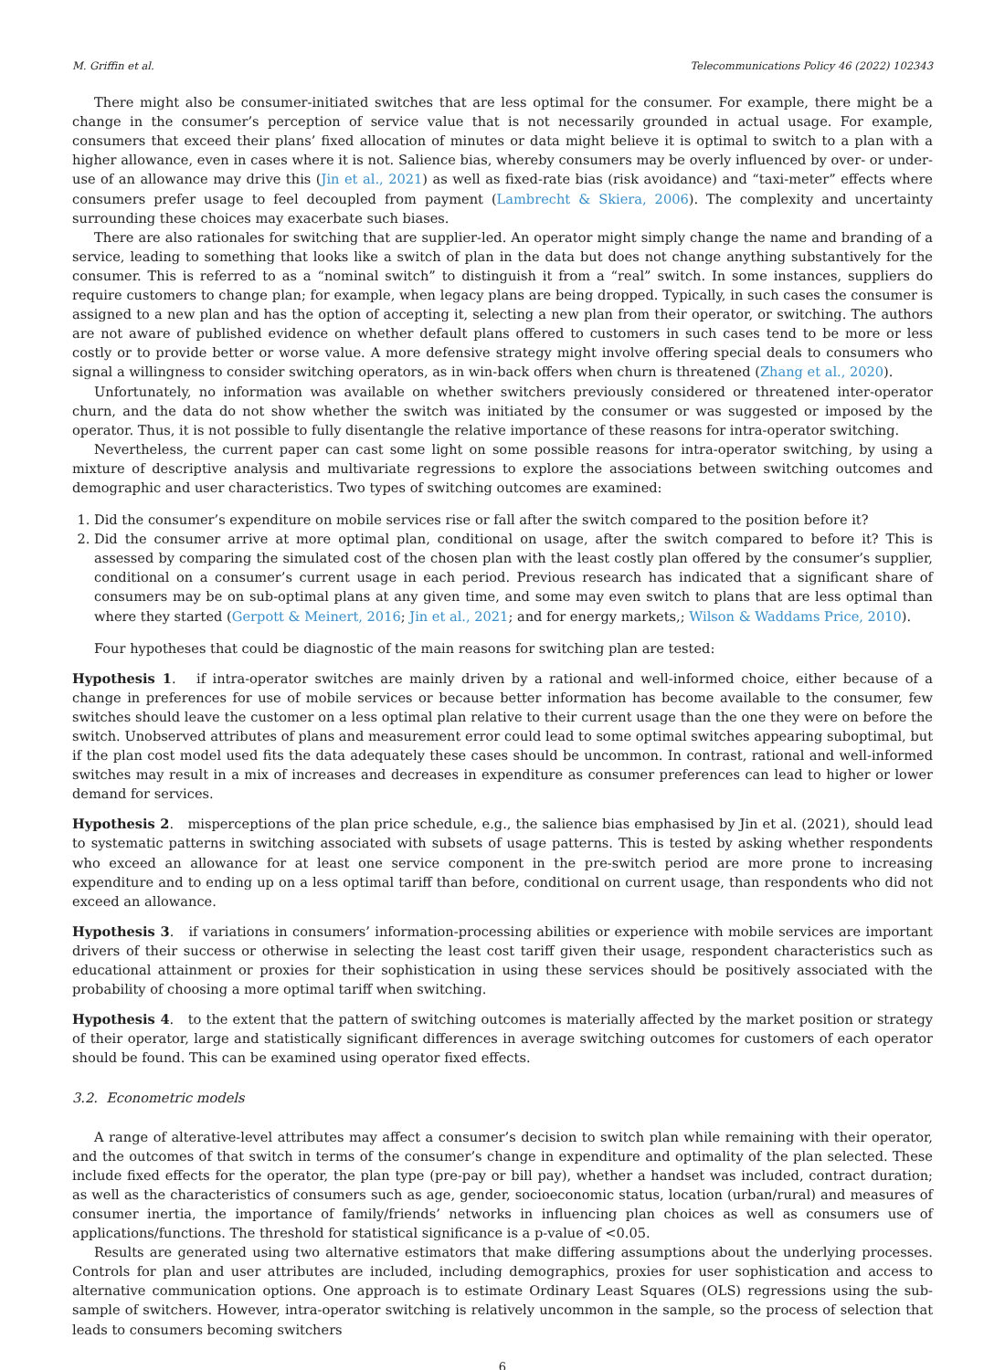M. Griffin et al. Telecommunications Policy 46 (2022) 102343
There might also be consumer-initiated switches that are less optimal for the consumer. For example, there might be a change in the consumer’s perception of service value that is not necessarily grounded in actual usage. For example, consumers that exceed their plans’ fixed allocation of minutes or data might believe it is optimal to switch to a plan with a higher allowance, even in cases where it is not. Salience bias, whereby consumers may be overly influenced by over- or under-use of an allowance may drive this (Jin et al., 2021) as well as fixed-rate bias (risk avoidance) and “taxi-meter” effects where consumers prefer usage to feel decoupled from payment (Lambrecht & Skiera, 2006). The complexity and uncertainty surrounding these choices may exacerbate such biases.
There are also rationales for switching that are supplier-led. An operator might simply change the name and branding of a service, leading to something that looks like a switch of plan in the data but does not change anything substantively for the consumer. This is referred to as a “nominal switch” to distinguish it from a “real” switch. In some instances, suppliers do require customers to change plan; for example, when legacy plans are being dropped. Typically, in such cases the consumer is assigned to a new plan and has the option of accepting it, selecting a new plan from their operator, or switching. The authors are not aware of published evidence on whether default plans offered to customers in such cases tend to be more or less costly or to provide better or worse value. A more defensive strategy might involve offering special deals to consumers who signal a willingness to consider switching operators, as in win-back offers when churn is threatened (Zhang et al., 2020).
Unfortunately, no information was available on whether switchers previously considered or threatened inter-operator churn, and the data do not show whether the switch was initiated by the consumer or was suggested or imposed by the operator. Thus, it is not possible to fully disentangle the relative importance of these reasons for intra-operator switching.
Nevertheless, the current paper can cast some light on some possible reasons for intra-operator switching, by using a mixture of descriptive analysis and multivariate regressions to explore the associations between switching outcomes and demographic and user characteristics. Two types of switching outcomes are examined:
1. Did the consumer’s expenditure on mobile services rise or fall after the switch compared to the position before it?
2. Did the consumer arrive at more optimal plan, conditional on usage, after the switch compared to before it? This is assessed by comparing the simulated cost of the chosen plan with the least costly plan offered by the consumer’s supplier, conditional on a consumer’s current usage in each period. Previous research has indicated that a significant share of consumers may be on sub-optimal plans at any given time, and some may even switch to plans that are less optimal than where they started (Gerpott & Meinert, 2016; Jin et al., 2021; and for energy markets,; Wilson & Waddams Price, 2010).
Four hypotheses that could be diagnostic of the main reasons for switching plan are tested:
Hypothesis 1. if intra-operator switches are mainly driven by a rational and well-informed choice, either because of a change in preferences for use of mobile services or because better information has become available to the consumer, few switches should leave the customer on a less optimal plan relative to their current usage than the one they were on before the switch. Unobserved attributes of plans and measurement error could lead to some optimal switches appearing suboptimal, but if the plan cost model used fits the data adequately these cases should be uncommon. In contrast, rational and well-informed switches may result in a mix of increases and decreases in expenditure as consumer preferences can lead to higher or lower demand for services.
Hypothesis 2. misperceptions of the plan price schedule, e.g., the salience bias emphasised by Jin et al. (2021), should lead to systematic patterns in switching associated with subsets of usage patterns. This is tested by asking whether respondents who exceed an allowance for at least one service component in the pre-switch period are more prone to increasing expenditure and to ending up on a less optimal tariff than before, conditional on current usage, than respondents who did not exceed an allowance.
Hypothesis 3. if variations in consumers’ information-processing abilities or experience with mobile services are important drivers of their success or otherwise in selecting the least cost tariff given their usage, respondent characteristics such as educational attainment or proxies for their sophistication in using these services should be positively associated with the probability of choosing a more optimal tariff when switching.
Hypothesis 4. to the extent that the pattern of switching outcomes is materially affected by the market position or strategy of their operator, large and statistically significant differences in average switching outcomes for customers of each operator should be found. This can be examined using operator fixed effects.
3.2. Econometric models
A range of alterative-level attributes may affect a consumer’s decision to switch plan while remaining with their operator, and the outcomes of that switch in terms of the consumer’s change in expenditure and optimality of the plan selected. These include fixed effects for the operator, the plan type (pre-pay or bill pay), whether a handset was included, contract duration; as well as the characteristics of consumers such as age, gender, socioeconomic status, location (urban/rural) and measures of consumer inertia, the importance of family/friends’ networks in influencing plan choices as well as consumers use of applications/functions. The threshold for statistical significance is a p-value of <0.05.
Results are generated using two alternative estimators that make differing assumptions about the underlying processes. Controls for plan and user attributes are included, including demographics, proxies for user sophistication and access to alternative communication options. One approach is to estimate Ordinary Least Squares (OLS) regressions using the sub-sample of switchers. However, intra-operator switching is relatively uncommon in the sample, so the process of selection that leads to consumers becoming switchers
6